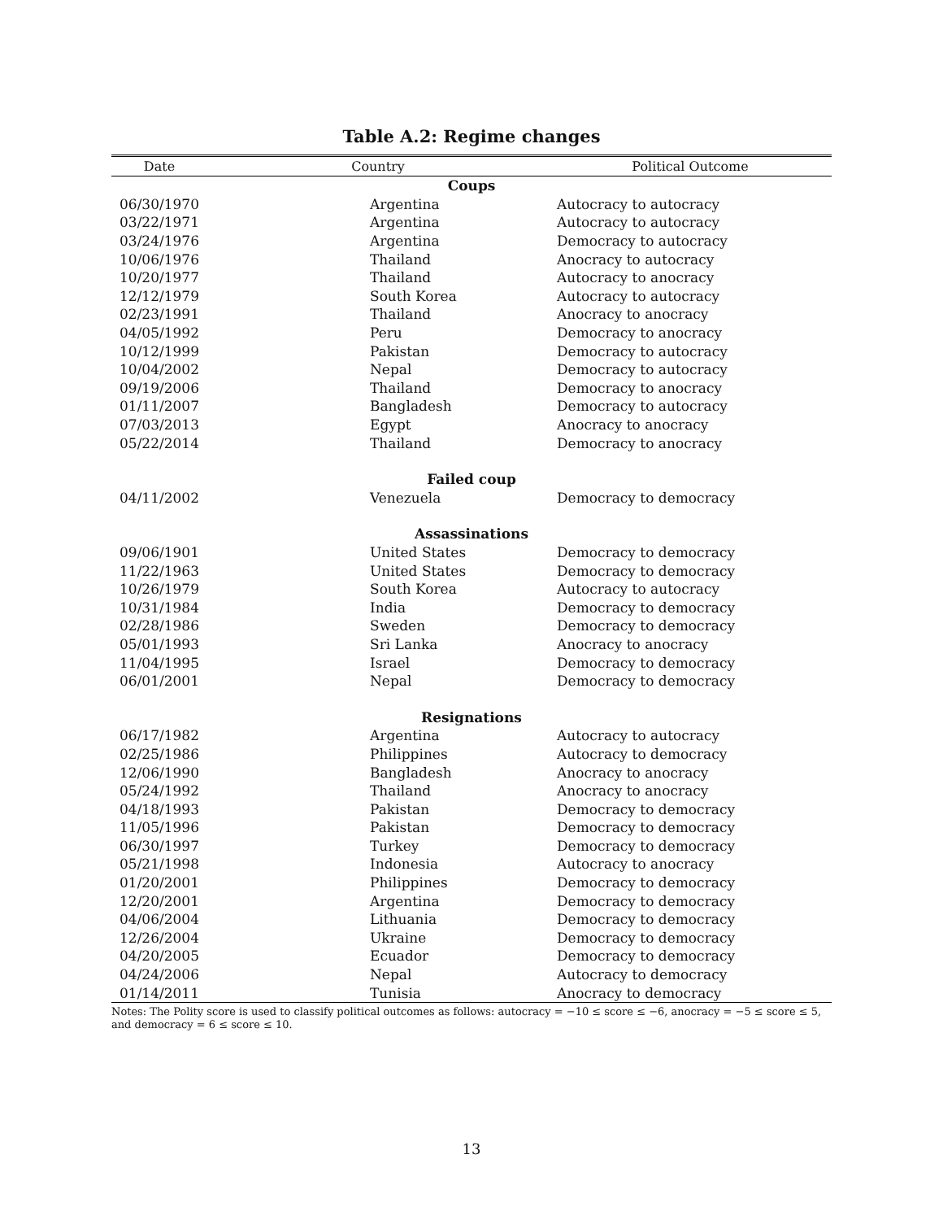Table A.2: Regime changes
| Date | Country | Political Outcome |
| --- | --- | --- |
| Coups | | |
| 06/30/1970 | Argentina | Autocracy to autocracy |
| 03/22/1971 | Argentina | Autocracy to autocracy |
| 03/24/1976 | Argentina | Democracy to autocracy |
| 10/06/1976 | Thailand | Anocracy to autocracy |
| 10/20/1977 | Thailand | Autocracy to anocracy |
| 12/12/1979 | South Korea | Autocracy to autocracy |
| 02/23/1991 | Thailand | Anocracy to anocracy |
| 04/05/1992 | Peru | Democracy to anocracy |
| 10/12/1999 | Pakistan | Democracy to autocracy |
| 10/04/2002 | Nepal | Democracy to autocracy |
| 09/19/2006 | Thailand | Democracy to anocracy |
| 01/11/2007 | Bangladesh | Democracy to autocracy |
| 07/03/2013 | Egypt | Anocracy to anocracy |
| 05/22/2014 | Thailand | Democracy to anocracy |
| Failed coup | | |
| 04/11/2002 | Venezuela | Democracy to democracy |
| Assassinations | | |
| 09/06/1901 | United States | Democracy to democracy |
| 11/22/1963 | United States | Democracy to democracy |
| 10/26/1979 | South Korea | Autocracy to autocracy |
| 10/31/1984 | India | Democracy to democracy |
| 02/28/1986 | Sweden | Democracy to democracy |
| 05/01/1993 | Sri Lanka | Anocracy to anocracy |
| 11/04/1995 | Israel | Democracy to democracy |
| 06/01/2001 | Nepal | Democracy to democracy |
| Resignations | | |
| 06/17/1982 | Argentina | Autocracy to autocracy |
| 02/25/1986 | Philippines | Autocracy to democracy |
| 12/06/1990 | Bangladesh | Anocracy to anocracy |
| 05/24/1992 | Thailand | Anocracy to anocracy |
| 04/18/1993 | Pakistan | Democracy to democracy |
| 11/05/1996 | Pakistan | Democracy to democracy |
| 06/30/1997 | Turkey | Democracy to democracy |
| 05/21/1998 | Indonesia | Autocracy to anocracy |
| 01/20/2001 | Philippines | Democracy to democracy |
| 12/20/2001 | Argentina | Democracy to democracy |
| 04/06/2004 | Lithuania | Democracy to democracy |
| 12/26/2004 | Ukraine | Democracy to democracy |
| 04/20/2005 | Ecuador | Democracy to democracy |
| 04/24/2006 | Nepal | Autocracy to democracy |
| 01/14/2011 | Tunisia | Anocracy to democracy |
Notes: The Polity score is used to classify political outcomes as follows: autocracy = −10 ≤ score ≤ −6, anocracy = −5 ≤ score ≤ 5, and democracy = 6 ≤ score ≤ 10.
13